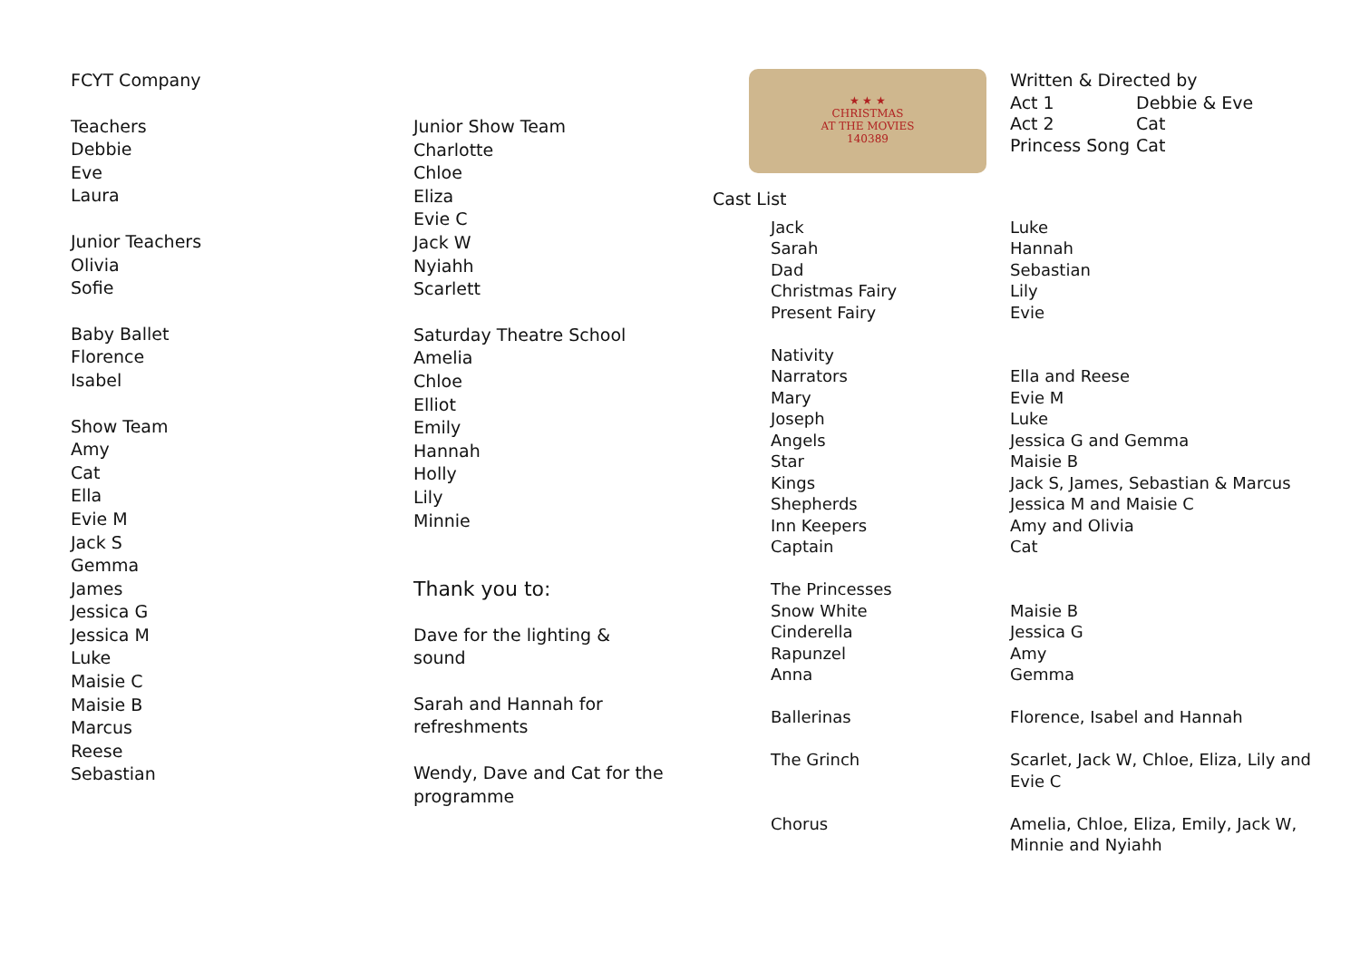FCYT Company
Teachers
Debbie
Eve
Laura
Junior Teachers
Olivia
Sofie
Baby Ballet
Florence
Isabel
Show Team
Amy
Cat
Ella
Evie M
Jack S
Gemma
James
Jessica G
Jessica M
Luke
Maisie C
Maisie B
Marcus
Reese
Sebastian
Junior Show Team
Charlotte
Chloe
Eliza
Evie C
Jack W
Nyiahh
Scarlett
Saturday Theatre School
Amelia
Chloe
Elliot
Emily
Hannah
Holly
Lily
Minnie
Thank you to:
Dave for the lighting &
sound
Sarah and Hannah for
refreshments
Wendy, Dave and Cat for the
programme
★ ★ ★
CHRISTMAS
AT THE MOVIES
140389
Written & Directed by
| Act 1 | Debbie & Eve |
| Act 2 | Cat |
| Princess Song | Cat |
Cast List
| Jack | Luke |
| Sarah | Hannah |
| Dad | Sebastian |
| Christmas Fairy | Lily |
| Present Fairy | Evie |
| Nativity | |
| Narrators | Ella and Reese |
| Mary | Evie M |
| Joseph | Luke |
| Angels | Jessica G and Gemma |
| Star | Maisie B |
| Kings | Jack S, James, Sebastian & Marcus |
| Shepherds | Jessica M and Maisie C |
| Inn Keepers | Amy and Olivia |
| Captain | Cat |
| The Princesses | |
| Snow White | Maisie B |
| Cinderella | Jessica G |
| Rapunzel | Amy |
| Anna | Gemma |
| Ballerinas | Florence, Isabel and Hannah |
| The Grinch | Scarlet, Jack W, Chloe, Eliza, Lily and Evie C |
| Chorus | Amelia, Chloe, Eliza, Emily, Jack W, Minnie and Nyiahh |